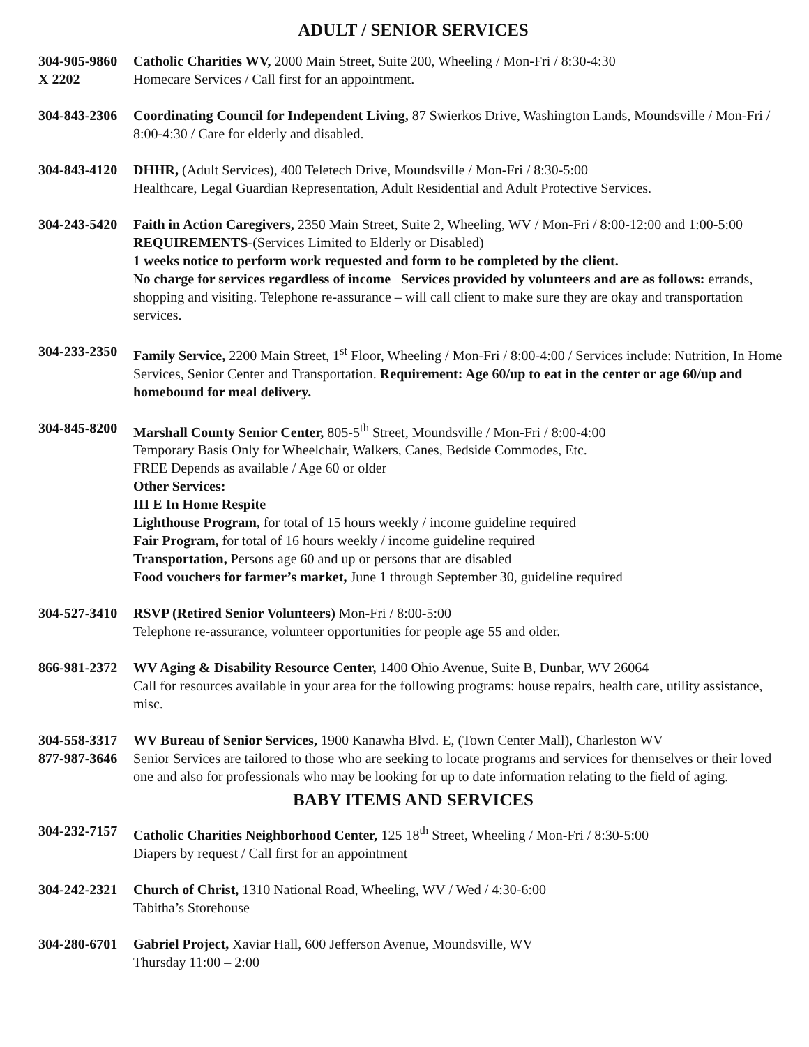ADULT / SENIOR SERVICES
304-905-9860
X 2202
Catholic Charities WV, 2000 Main Street, Suite 200, Wheeling / Mon-Fri / 8:30-4:30
Homecare Services / Call first for an appointment.
304-843-2306
Coordinating Council for Independent Living, 87 Swierkos Drive, Washington Lands, Moundsville / Mon-Fri / 8:00-4:30 / Care for elderly and disabled.
304-843-4120
DHHR, (Adult Services), 400 Teletech Drive, Moundsville / Mon-Fri / 8:30-5:00
Healthcare, Legal Guardian Representation, Adult Residential and Adult Protective Services.
304-243-5420
Faith in Action Caregivers, 2350 Main Street, Suite 2, Wheeling, WV / Mon-Fri / 8:00-12:00 and 1:00-5:00
REQUIREMENTS-(Services Limited to Elderly or Disabled)
1 weeks notice to perform work requested and form to be completed by the client.
No charge for services regardless of income Services provided by volunteers and are as follows: errands, shopping and visiting. Telephone re-assurance – will call client to make sure they are okay and transportation services.
304-233-2350
Family Service, 2200 Main Street, 1<sup>st</sup> Floor, Wheeling / Mon-Fri / 8:00-4:00 / Services include: Nutrition, In Home Services, Senior Center and Transportation. Requirement: Age 60/up to eat in the center or age 60/up and homebound for meal delivery.
304-845-8200
Marshall County Senior Center, 805-5<sup>th</sup> Street, Moundsville / Mon-Fri / 8:00-4:00
Temporary Basis Only for Wheelchair, Walkers, Canes, Bedside Commodes, Etc.
FREE Depends as available / Age 60 or older
Other Services:
III E In Home Respite
Lighthouse Program, for total of 15 hours weekly / income guideline required
Fair Program, for total of 16 hours weekly / income guideline required
Transportation, Persons age 60 and up or persons that are disabled
Food vouchers for farmer’s market, June 1 through September 30, guideline required
304-527-3410
RSVP (Retired Senior Volunteers) Mon-Fri / 8:00-5:00
Telephone re-assurance, volunteer opportunities for people age 55 and older.
866-981-2372
WV Aging & Disability Resource Center, 1400 Ohio Avenue, Suite B, Dunbar, WV 26064
Call for resources available in your area for the following programs: house repairs, health care, utility assistance, misc.
304-558-3317
877-987-3646
WV Bureau of Senior Services, 1900 Kanawha Blvd. E, (Town Center Mall), Charleston WV
Senior Services are tailored to those who are seeking to locate programs and services for themselves or their loved one and also for professionals who may be looking for up to date information relating to the field of aging.
BABY ITEMS AND SERVICES
304-232-7157
Catholic Charities Neighborhood Center, 125 18<sup>th</sup> Street, Wheeling / Mon-Fri / 8:30-5:00
Diapers by request / Call first for an appointment
304-242-2321
Church of Christ, 1310 National Road, Wheeling, WV / Wed / 4:30-6:00
Tabitha’s Storehouse
304-280-6701
Gabriel Project, Xaviar Hall, 600 Jefferson Avenue, Moundsville, WV
Thursday 11:00 – 2:00